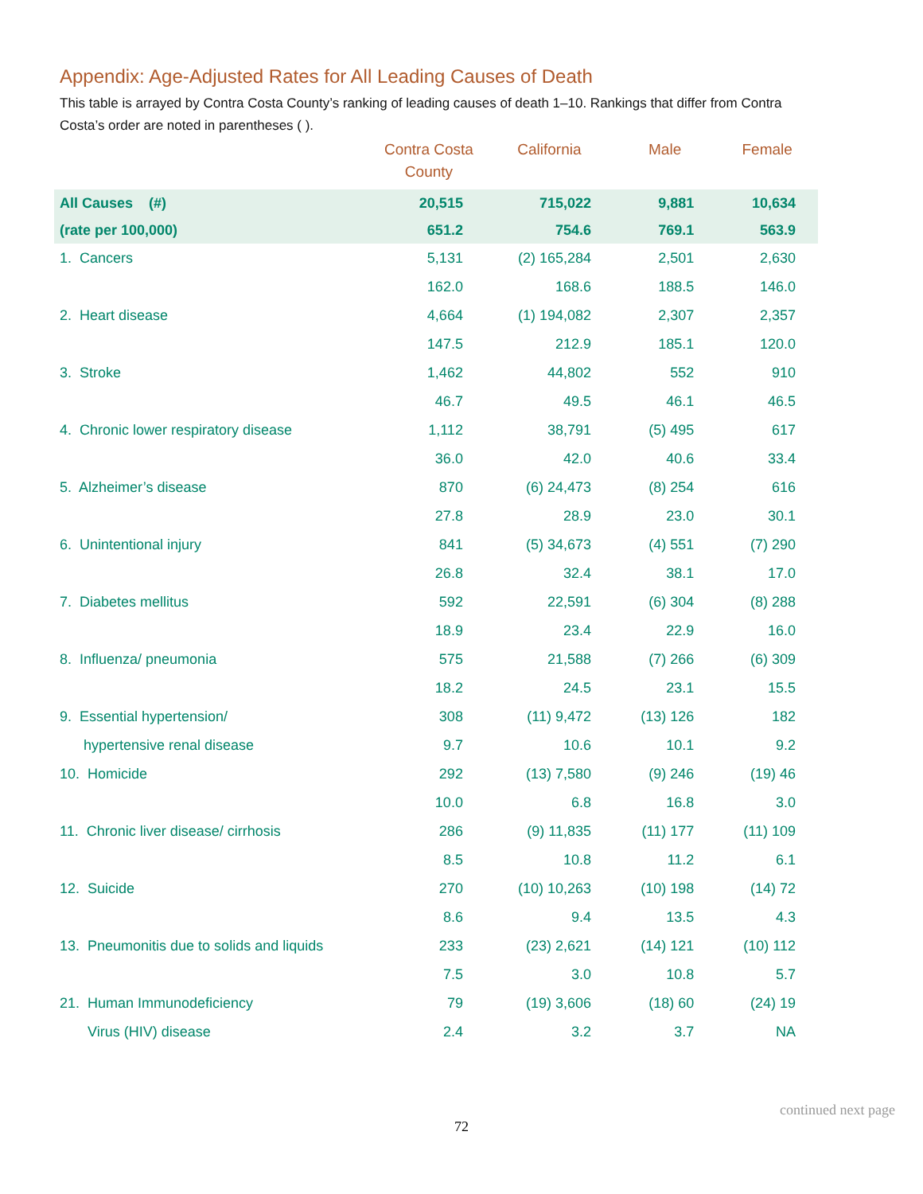Appendix: Age-Adjusted Rates for All Leading Causes of Death
This table is arrayed by Contra Costa County’s ranking of leading causes of death 1–10. Rankings that differ from Contra Costa’s order are noted in parentheses ( ).
| | Contra Costa County | California | Male | Female |
| --- | --- | --- | --- | --- |
| All Causes (#) | 20,515 | 715,022 | 9,881 | 10,634 |
| (rate per 100,000) | 651.2 | 754.6 | 769.1 | 563.9 |
| 1. Cancers | 5,131 | (2) 165,284 | 2,501 | 2,630 |
| | 162.0 | 168.6 | 188.5 | 146.0 |
| 2. Heart disease | 4,664 | (1) 194,082 | 2,307 | 2,357 |
| | 147.5 | 212.9 | 185.1 | 120.0 |
| 3. Stroke | 1,462 | 44,802 | 552 | 910 |
| | 46.7 | 49.5 | 46.1 | 46.5 |
| 4. Chronic lower respiratory disease | 1,112 | 38,791 | (5) 495 | 617 |
| | 36.0 | 42.0 | 40.6 | 33.4 |
| 5. Alzheimer’s disease | 870 | (6) 24,473 | (8) 254 | 616 |
| | 27.8 | 28.9 | 23.0 | 30.1 |
| 6. Unintentional injury | 841 | (5) 34,673 | (4) 551 | (7) 290 |
| | 26.8 | 32.4 | 38.1 | 17.0 |
| 7. Diabetes mellitus | 592 | 22,591 | (6) 304 | (8) 288 |
| | 18.9 | 23.4 | 22.9 | 16.0 |
| 8. Influenza/ pneumonia | 575 | 21,588 | (7) 266 | (6) 309 |
| | 18.2 | 24.5 | 23.1 | 15.5 |
| 9. Essential hypertension/ | 308 | (11) 9,472 | (13) 126 | 182 |
| hypertensive renal disease | 9.7 | 10.6 | 10.1 | 9.2 |
| 10. Homicide | 292 | (13) 7,580 | (9) 246 | (19) 46 |
| | 10.0 | 6.8 | 16.8 | 3.0 |
| 11. Chronic liver disease/ cirrhosis | 286 | (9) 11,835 | (11) 177 | (11) 109 |
| | 8.5 | 10.8 | 11.2 | 6.1 |
| 12. Suicide | 270 | (10) 10,263 | (10) 198 | (14) 72 |
| | 8.6 | 9.4 | 13.5 | 4.3 |
| 13. Pneumonitis due to solids and liquids | 233 | (23) 2,621 | (14) 121 | (10) 112 |
| | 7.5 | 3.0 | 10.8 | 5.7 |
| 21. Human Immunodeficiency | 79 | (19) 3,606 | (18) 60 | (24) 19 |
| Virus (HIV) disease | 2.4 | 3.2 | 3.7 | NA |
continued next page
72